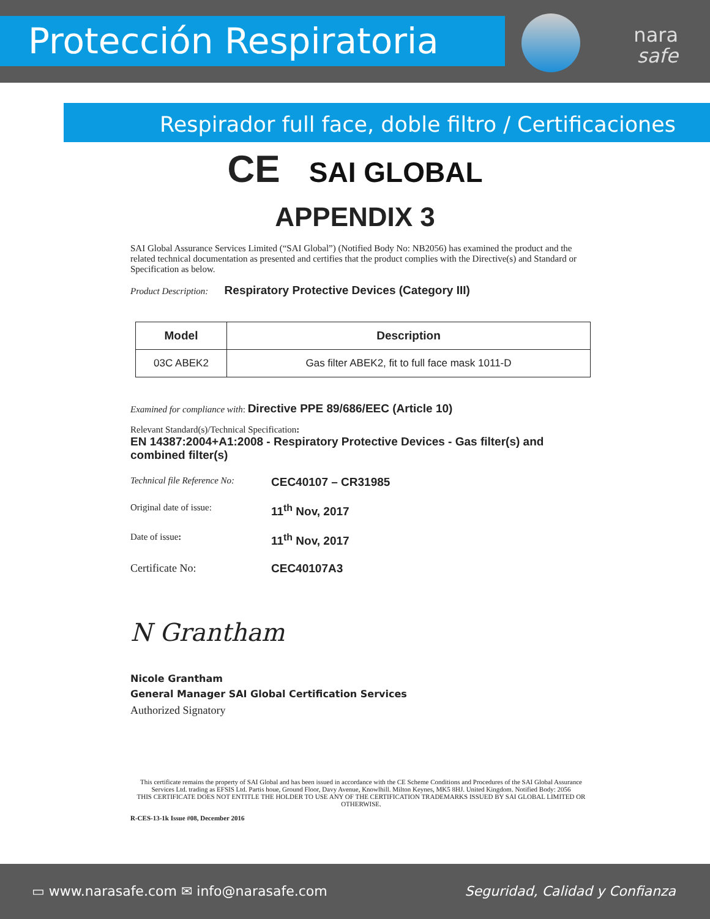Protección Respiratoria
nara
safe
Respirador full face, doble filtro / Certificaciones
CE SAI GLOBAL
APPENDIX 3
SAI Global Assurance Services Limited (“SAI Global”) (Notified Body No: NB2056) has examined the product and the related technical documentation as presented and certifies that the product complies with the Directive(s) and Standard or Specification as below.
Product Description: Respiratory Protective Devices (Category III)
| Model | Description |
| --- | --- |
| 03C ABEK2 | Gas filter ABEK2, fit to full face mask 1011-D |
Examined for compliance with: Directive PPE 89/686/EEC (Article 10)
Relevant Standard(s)/Technical Specification:
EN 14387:2004+A1:2008 - Respiratory Protective Devices - Gas filter(s) and combined filter(s)
Technical file Reference No:
CEC40107 – CR31985
Original date of issue:
11<sup>th</sup> Nov, 2017
Date of issue:
11<sup>th</sup> Nov, 2017
Certificate No: CEC40107A3
N Grantham
Nicole Grantham
General Manager SAI Global Certification Services
Authorized Signatory
This certificate remains the property of SAI Global and has been issued in accordance with the CE Scheme Conditions and Procedures of the SAI Global Assurance Services Ltd. trading as EFSIS Ltd. Partis houe, Ground Floor, Davy Avenue, Knowlhill. Milton Keynes, MK5 8HJ. United Kingdom. Notified Body: 2056
THIS CERTIFICATE DOES NOT ENTITLE THE HOLDER TO USE ANY OF THE CERTIFICATION TRADEMARKS ISSUED BY SAI GLOBAL LIMITED OR OTHERWISE.
R-CES-13-1k Issue #08, December 2016
▭ www.narasafe.com ✉ info@narasafe.com Seguridad, Calidad y Confianza